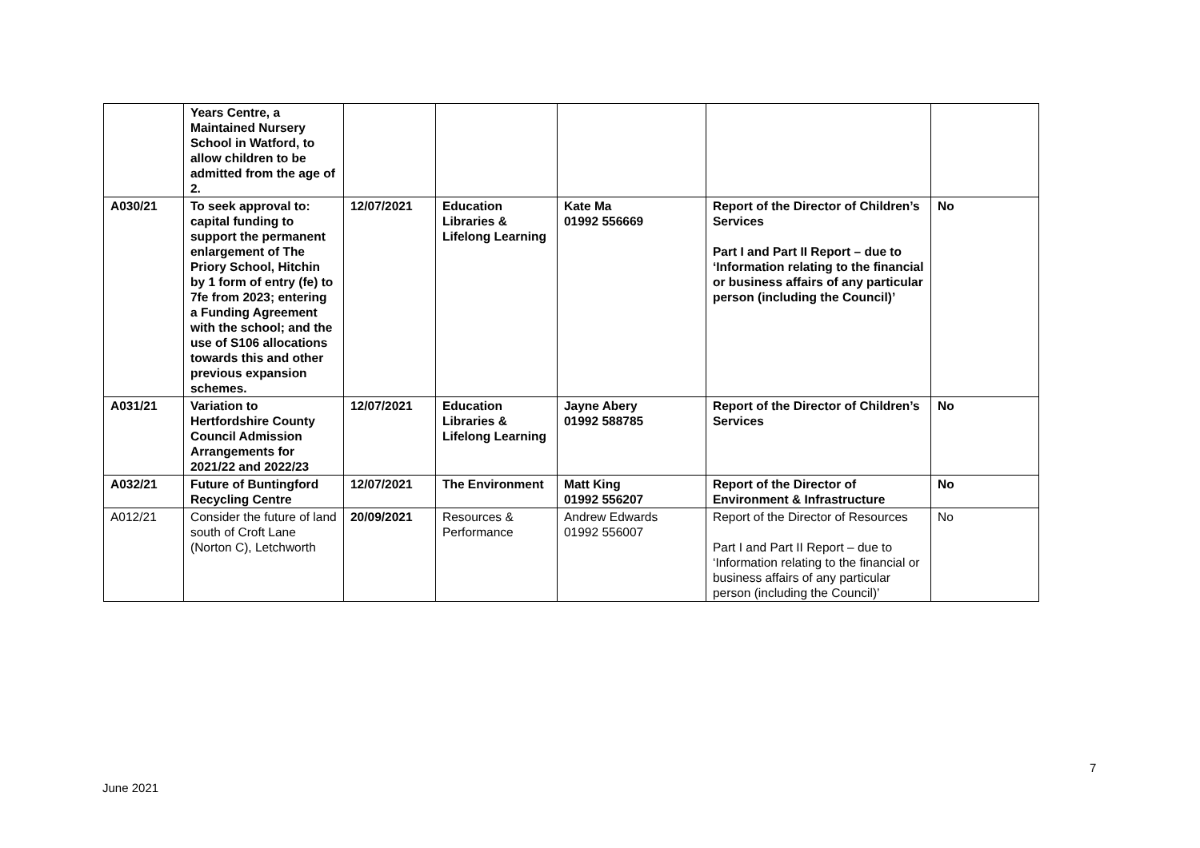| | Years Centre, a Maintained Nursery School in Watford, to allow children to be admitted from the age of 2. | | | | | |
| A030/21 | To seek approval to: capital funding to support the permanent enlargement of The Priory School, Hitchin by 1 form of entry (fe) to 7fe from 2023; entering a Funding Agreement with the school; and the use of S106 allocations towards this and other previous expansion schemes. | 12/07/2021 | Education Libraries & Lifelong Learning | Kate Ma 01992 556669 | Report of the Director of Children’s Services Part I and Part II Report – due to ‘Information relating to the financial or business affairs of any particular person (including the Council)’ | No |
| A031/21 | Variation to Hertfordshire County Council Admission Arrangements for 2021/22 and 2022/23 | 12/07/2021 | Education Libraries & Lifelong Learning | Jayne Abery 01992 588785 | Report of the Director of Children’s Services | No |
| A032/21 | Future of Buntingford Recycling Centre | 12/07/2021 | The Environment | Matt King 01992 556207 | Report of the Director of Environment & Infrastructure | No |
| A012/21 | Consider the future of land south of Croft Lane (Norton C), Letchworth | 20/09/2021 | Resources & Performance | Andrew Edwards 01992 556007 | Report of the Director of Resources Part I and Part II Report – due to ‘Information relating to the financial or business affairs of any particular person (including the Council)’ | No |
7
June 2021